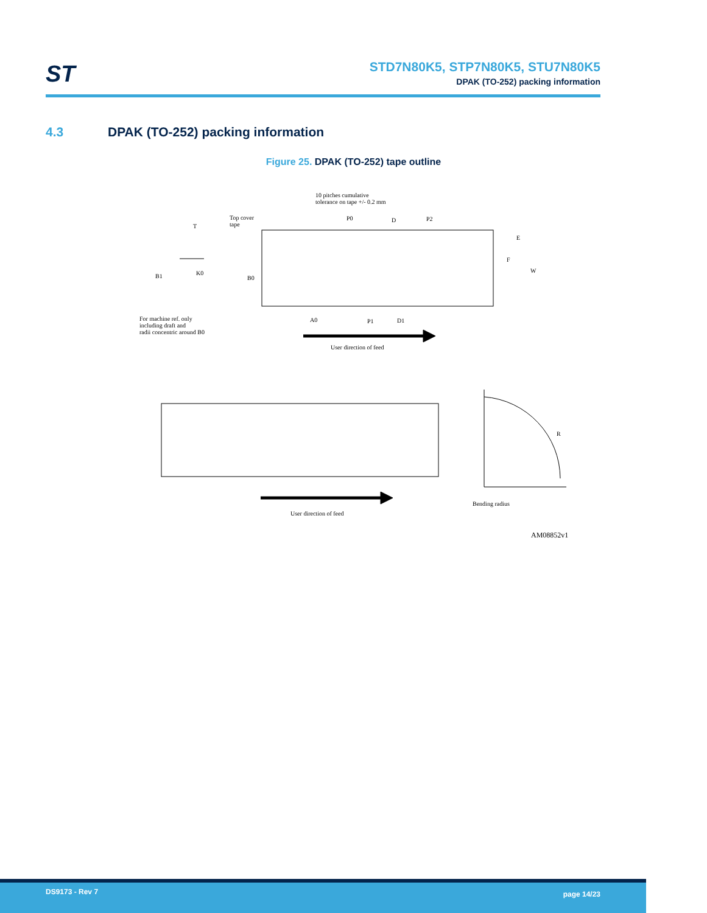ST
STD7N80K5, STP7N80K5, STU7N80K5
DPAK (TO-252) packing information
4.3 DPAK (TO-252) packing information
Figure 25. DPAK (TO-252) tape outline
10 pitches cumulative
tolerance on tape +/- 0.2 mm
Top cover
tape
T
P0 D P2
E
F
W
K0
B1 B0
A0 P1 D1
For machine ref. only
including draft and
radii concentric around B0
User direction of feed
R
Bending radius
User direction of feed
AM08852v1
DS9173 - Rev 7 page 14/23